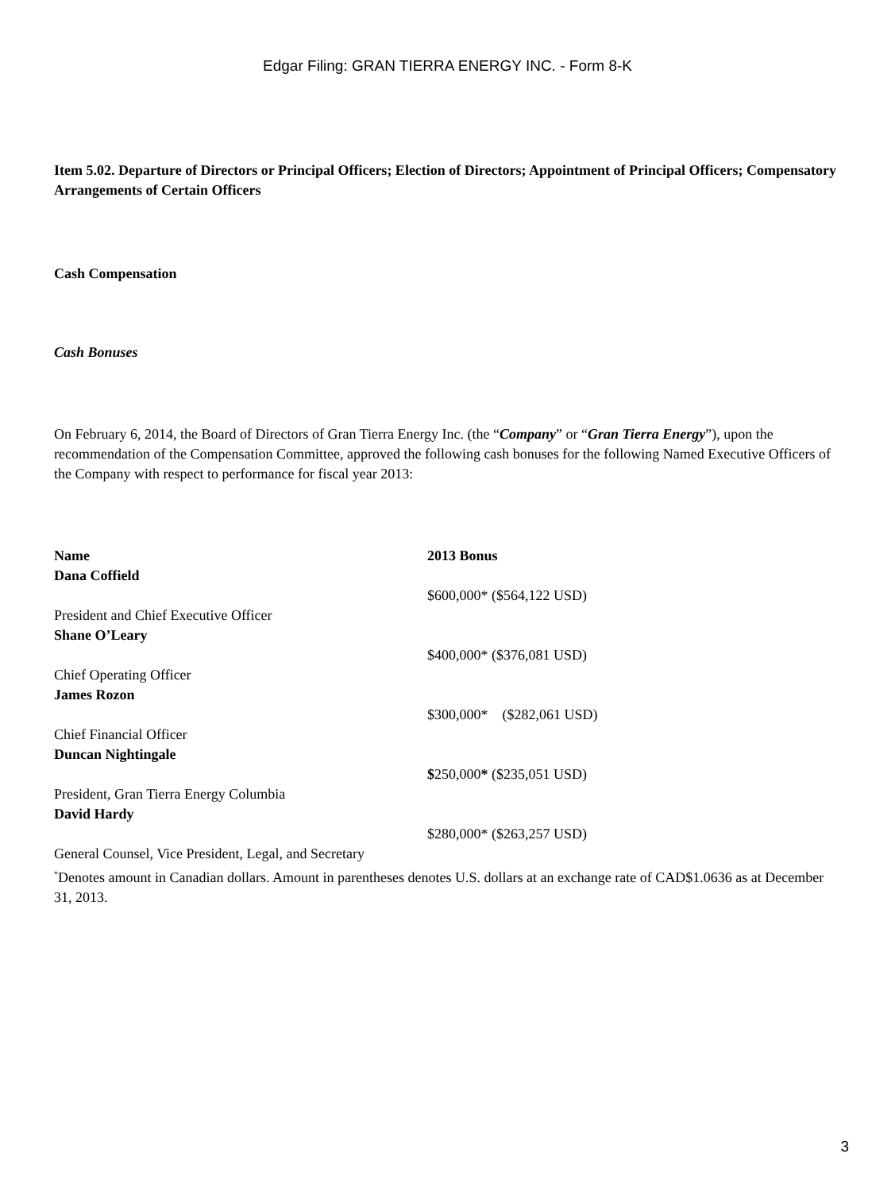Edgar Filing: GRAN TIERRA ENERGY INC. - Form 8-K
Item 5.02. Departure of Directors or Principal Officers; Election of Directors; Appointment of Principal Officers; Compensatory Arrangements of Certain Officers
Cash Compensation
Cash Bonuses
On February 6, 2014, the Board of Directors of Gran Tierra Energy Inc. (the “Company” or “Gran Tierra Energy”), upon the recommendation of the Compensation Committee, approved the following cash bonuses for the following Named Executive Officers of the Company with respect to performance for fiscal year 2013:
| Name | 2013 Bonus |
| --- | --- |
| Dana Coffield President and Chief Executive Officer | $600,000* ($564,122 USD) |
| Shane O’Leary Chief Operating Officer | $400,000* ($376,081 USD) |
| James Rozon Chief Financial Officer | $300,000* ($282,061 USD) |
| Duncan Nightingale President, Gran Tierra Energy Columbia | $ 250,000 * ($235,051 USD) |
| David Hardy General Counsel, Vice President, Legal, and Secretary | $280,000* ($263,257 USD) |
<sup>*</sup> Denotes amount in Canadian dollars. Amount in parentheses denotes U.S. dollars at an exchange rate of CAD$1.0636 as at December 31, 2013.
3